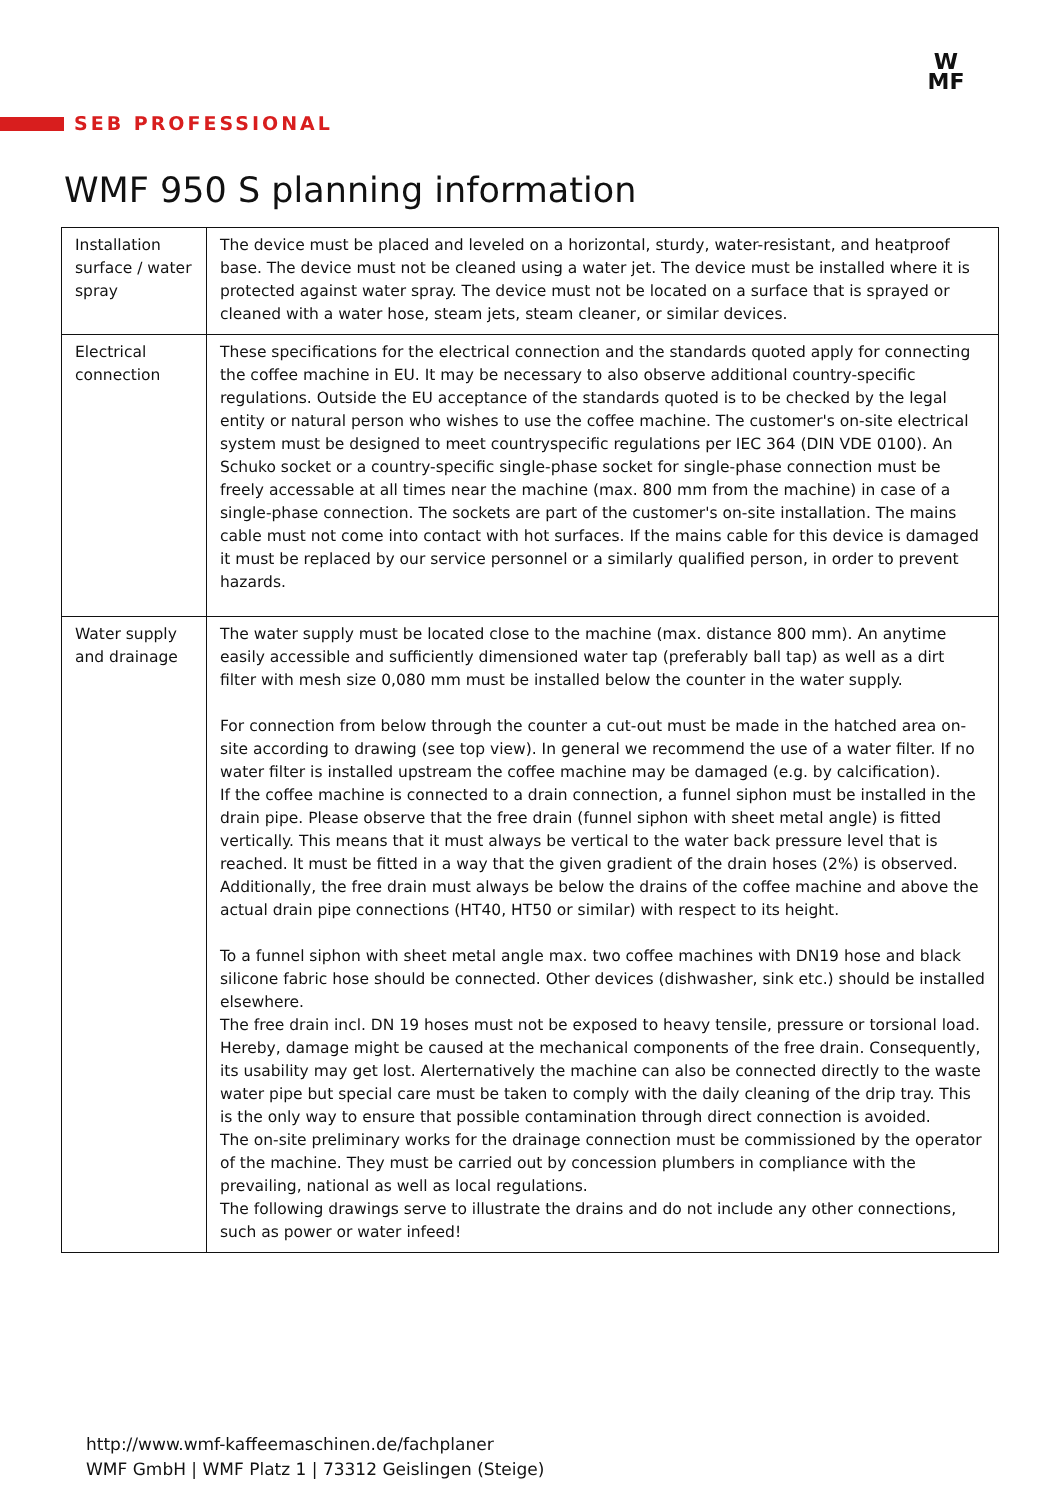W
MF
SEB PROFESSIONAL
WMF 950 S planning information
| Installation surface / water spray | The device must be placed and leveled on a horizontal, sturdy, water-resistant, and heatproof base. The device must not be cleaned using a water jet. The device must be installed where it is protected against water spray. The device must not be located on a surface that is sprayed or cleaned with a water hose, steam jets, steam cleaner, or similar devices. |
| Electrical connection | These specifications for the electrical connection and the standards quoted apply for connecting the coffee machine in EU. It may be necessary to also observe additional country-specific regulations. Outside the EU acceptance of the standards quoted is to be checked by the legal entity or natural person who wishes to use the coffee machine. The customer's on-site electrical system must be designed to meet countryspecific regulations per IEC 364 (DIN VDE 0100). An Schuko socket or a country-specific single-phase socket for single-phase connection must be freely accessable at all times near the machine (max. 800 mm from the machine) in case of a single-phase connection. The sockets are part of the customer's on-site installation. The mains cable must not come into contact with hot surfaces. If the mains cable for this device is damaged it must be replaced by our service personnel or a similarly qualified person, in order to prevent hazards. |
| Water supply and drainage | The water supply must be located close to the machine (max. distance 800 mm). An anytime easily accessible and sufficiently dimensioned water tap (preferably ball tap) as well as a dirt filter with mesh size 0,080 mm must be installed below the counter in the water supply. For connection from below through the counter a cut-out must be made in the hatched area on-site according to drawing (see top view). In general we recommend the use of a water filter. If no water filter is installed upstream the coffee machine may be damaged (e.g. by calcification). If the coffee machine is connected to a drain connection, a funnel siphon must be installed in the drain pipe. Please observe that the free drain (funnel siphon with sheet metal angle) is fitted vertically. This means that it must always be vertical to the water back pressure level that is reached. It must be fitted in a way that the given gradient of the drain hoses (2%) is observed. Additionally, the free drain must always be below the drains of the coffee machine and above the actual drain pipe connections (HT40, HT50 or similar) with respect to its height. To a funnel siphon with sheet metal angle max. two coffee machines with DN19 hose and black silicone fabric hose should be connected. Other devices (dishwasher, sink etc.) should be installed elsewhere. The free drain incl. DN 19 hoses must not be exposed to heavy tensile, pressure or torsional load. Hereby, damage might be caused at the mechanical components of the free drain. Consequently, its usability may get lost. Alerternatively the machine can also be connected directly to the waste water pipe but special care must be taken to comply with the daily cleaning of the drip tray. This is the only way to ensure that possible contamination through direct connection is avoided. The on-site preliminary works for the drainage connection must be commissioned by the operator of the machine. They must be carried out by concession plumbers in compliance with the prevailing, national as well as local regulations. The following drawings serve to illustrate the drains and do not include any other connections, such as power or water infeed! |
http://www.wmf-kaffeemaschinen.de/fachplaner
WMF GmbH | WMF Platz 1 | 73312 Geislingen (Steige)